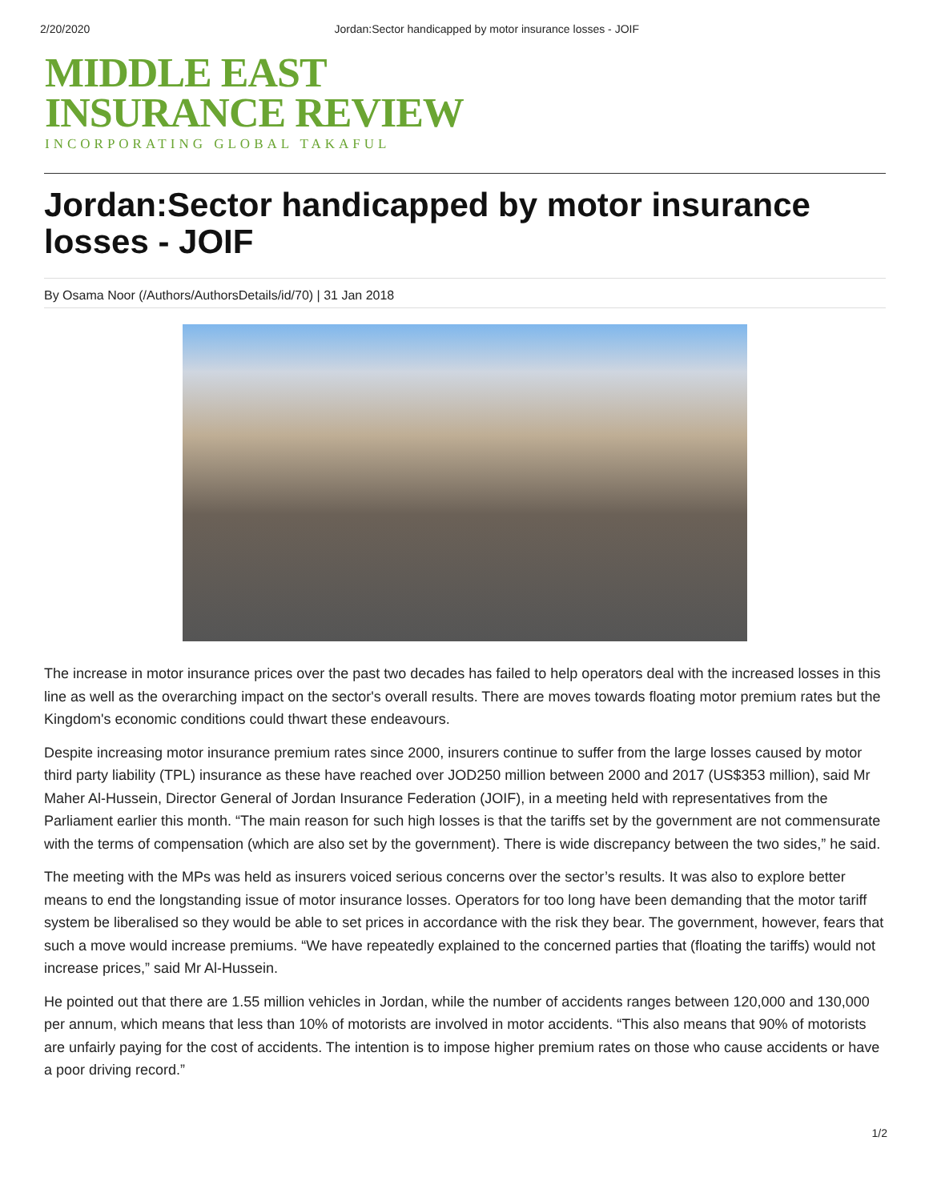2/20/2020 Jordan:Sector handicapped by motor insurance losses - JOIF
MIDDLE EAST
INSURANCE REVIEW
INCORPORATING GLOBAL TAKAFUL
Jordan:Sector handicapped by motor insurance losses - JOIF
By Osama Noor (/Authors/AuthorsDetails/id/70) | 31 Jan 2018
The increase in motor insurance prices over the past two decades has failed to help operators deal with the increased losses in this line as well as the overarching impact on the sector's overall results. There are moves towards floating motor premium rates but the Kingdom's economic conditions could thwart these endeavours.
Despite increasing motor insurance premium rates since 2000, insurers continue to suffer from the large losses caused by motor third party liability (TPL) insurance as these have reached over JOD250 million between 2000 and 2017 (US$353 million), said Mr Maher Al-Hussein, Director General of Jordan Insurance Federation (JOIF), in a meeting held with representatives from the Parliament earlier this month. “The main reason for such high losses is that the tariffs set by the government are not commensurate with the terms of compensation (which are also set by the government). There is wide discrepancy between the two sides,” he said.
The meeting with the MPs was held as insurers voiced serious concerns over the sector’s results. It was also to explore better means to end the longstanding issue of motor insurance losses. Operators for too long have been demanding that the motor tariff system be liberalised so they would be able to set prices in accordance with the risk they bear. The government, however, fears that such a move would increase premiums. “We have repeatedly explained to the concerned parties that (floating the tariffs) would not increase prices,” said Mr Al-Hussein.
He pointed out that there are 1.55 million vehicles in Jordan, while the number of accidents ranges between 120,000 and 130,000 per annum, which means that less than 10% of motorists are involved in motor accidents. “This also means that 90% of motorists are unfairly paying for the cost of accidents. The intention is to impose higher premium rates on those who cause accidents or have a poor driving record.”
1/2